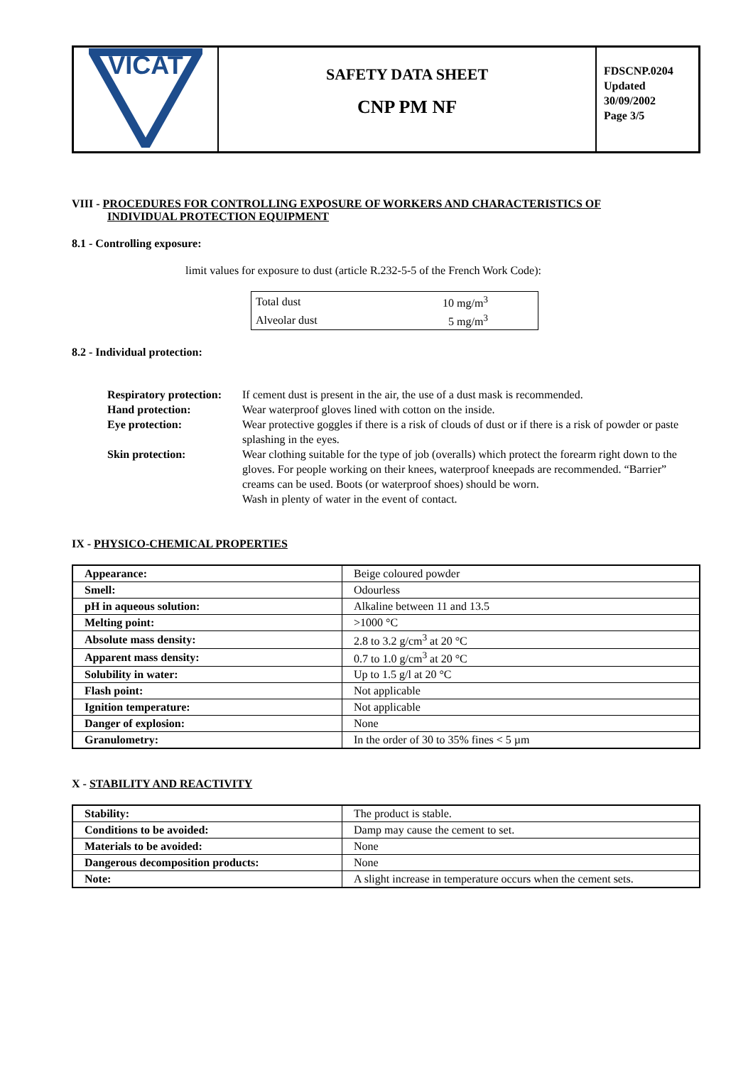| VICAT | SAFETY DATA SHEET CNP PM NF | FDSCNP.0204 Updated 30/09/2002 Page 3/5 |
VIII - PROCEDURES FOR CONTROLLING EXPOSURE OF WORKERS AND CHARACTERISTICS OF
INDIVIDUAL PROTECTION EQUIPMENT
8.1 - Controlling exposure:
limit values for exposure to dust (article R.232-5-5 of the French Work Code):
| Total dust | 10 mg/m<sup>3</sup> |
| Alveolar dust | 5 mg/m<sup>3</sup> |
8.2 - Individual protection:
| Respiratory protection: | If cement dust is present in the air, the use of a dust mask is recommended. |
| Hand protection: | Wear waterproof gloves lined with cotton on the inside. |
| Eye protection: | Wear protective goggles if there is a risk of clouds of dust or if there is a risk of powder or paste splashing in the eyes. |
| Skin protection: | Wear clothing suitable for the type of job (overalls) which protect the forearm right down to the gloves. For people working on their knees, waterproof kneepads are recommended. “Barrier” creams can be used. Boots (or waterproof shoes) should be worn. Wash in plenty of water in the event of contact. |
IX - PHYSICO-CHEMICAL PROPERTIES
| Appearance: | Beige coloured powder |
| Smell: | Odourless |
| pH in aqueous solution: | Alkaline between 11 and 13.5 |
| Melting point: | >1000 °C |
| Absolute mass density: | 2.8 to 3.2 g/cm<sup>3</sup> at 20 °C |
| Apparent mass density: | 0.7 to 1.0 g/cm<sup>3</sup> at 20 °C |
| Solubility in water: | Up to 1.5 g/l at 20 °C |
| Flash point: | Not applicable |
| Ignition temperature: | Not applicable |
| Danger of explosion: | None |
| Granulometry: | In the order of 30 to 35% fines < 5 µm |
X - STABILITY AND REACTIVITY
| Stability: | The product is stable. |
| Conditions to be avoided: | Damp may cause the cement to set. |
| Materials to be avoided: | None |
| Dangerous decomposition products: | None |
| Note: | A slight increase in temperature occurs when the cement sets. |